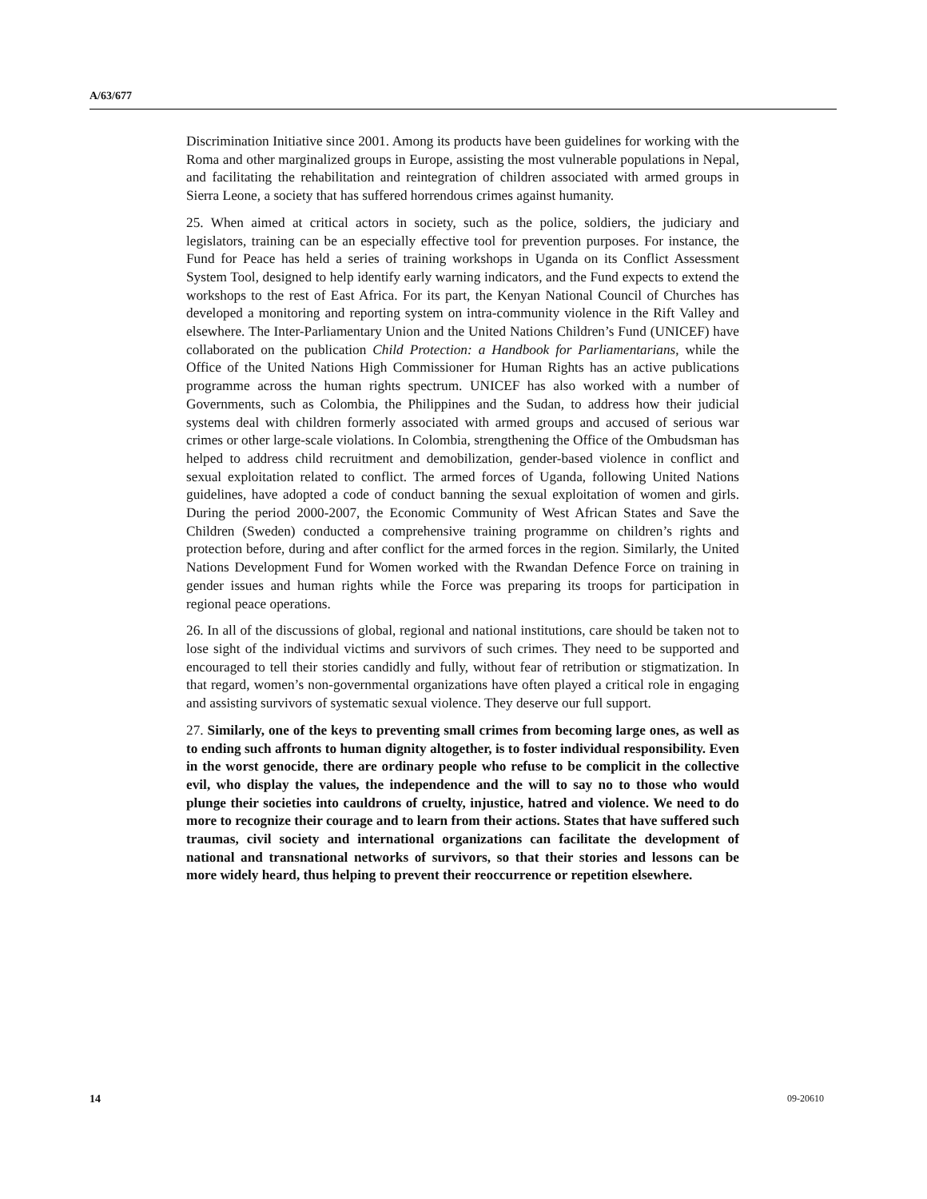A/63/677
Discrimination Initiative since 2001. Among its products have been guidelines for working with the Roma and other marginalized groups in Europe, assisting the most vulnerable populations in Nepal, and facilitating the rehabilitation and reintegration of children associated with armed groups in Sierra Leone, a society that has suffered horrendous crimes against humanity.
25. When aimed at critical actors in society, such as the police, soldiers, the judiciary and legislators, training can be an especially effective tool for prevention purposes. For instance, the Fund for Peace has held a series of training workshops in Uganda on its Conflict Assessment System Tool, designed to help identify early warning indicators, and the Fund expects to extend the workshops to the rest of East Africa. For its part, the Kenyan National Council of Churches has developed a monitoring and reporting system on intra-community violence in the Rift Valley and elsewhere. The Inter-Parliamentary Union and the United Nations Children’s Fund (UNICEF) have collaborated on the publication Child Protection: a Handbook for Parliamentarians, while the Office of the United Nations High Commissioner for Human Rights has an active publications programme across the human rights spectrum. UNICEF has also worked with a number of Governments, such as Colombia, the Philippines and the Sudan, to address how their judicial systems deal with children formerly associated with armed groups and accused of serious war crimes or other large-scale violations. In Colombia, strengthening the Office of the Ombudsman has helped to address child recruitment and demobilization, gender-based violence in conflict and sexual exploitation related to conflict. The armed forces of Uganda, following United Nations guidelines, have adopted a code of conduct banning the sexual exploitation of women and girls. During the period 2000-2007, the Economic Community of West African States and Save the Children (Sweden) conducted a comprehensive training programme on children’s rights and protection before, during and after conflict for the armed forces in the region. Similarly, the United Nations Development Fund for Women worked with the Rwandan Defence Force on training in gender issues and human rights while the Force was preparing its troops for participation in regional peace operations.
26. In all of the discussions of global, regional and national institutions, care should be taken not to lose sight of the individual victims and survivors of such crimes. They need to be supported and encouraged to tell their stories candidly and fully, without fear of retribution or stigmatization. In that regard, women’s non-governmental organizations have often played a critical role in engaging and assisting survivors of systematic sexual violence. They deserve our full support.
27. Similarly, one of the keys to preventing small crimes from becoming large ones, as well as to ending such affronts to human dignity altogether, is to foster individual responsibility. Even in the worst genocide, there are ordinary people who refuse to be complicit in the collective evil, who display the values, the independence and the will to say no to those who would plunge their societies into cauldrons of cruelty, injustice, hatred and violence. We need to do more to recognize their courage and to learn from their actions. States that have suffered such traumas, civil society and international organizations can facilitate the development of national and transnational networks of survivors, so that their stories and lessons can be more widely heard, thus helping to prevent their reoccurrence or repetition elsewhere.
14 09-20610